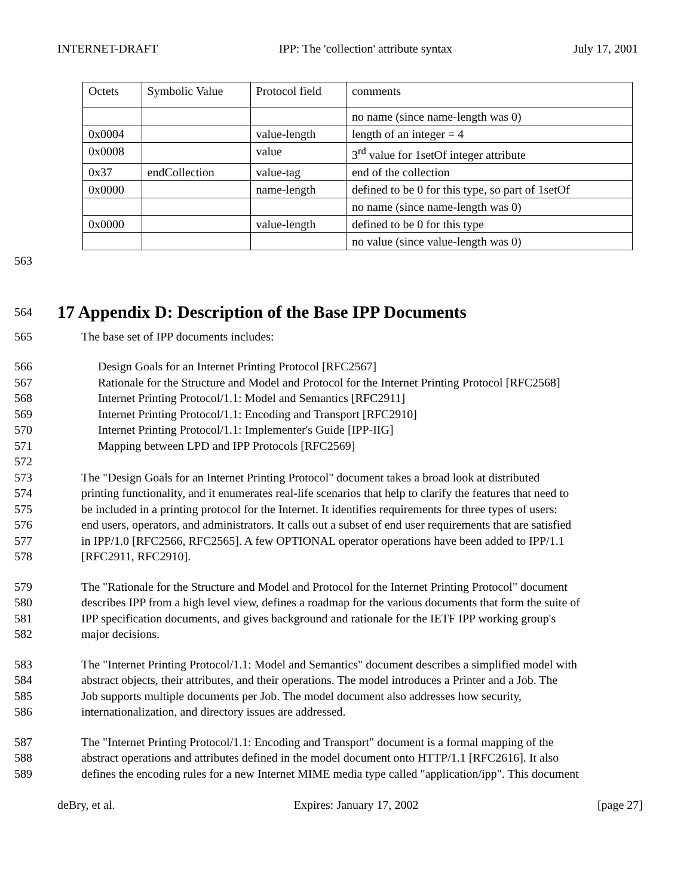INTERNET-DRAFT IPP: The 'collection' attribute syntax July 17, 2001
| Octets | Symbolic Value | Protocol field | comments |
| | | | no name (since name-length was 0) |
| 0x0004 | | value-length | length of an integer = 4 |
| 0x0008 | | value | 3<sup>rd</sup> value for 1setOf integer attribute |
| 0x37 | endCollection | value-tag | end of the collection |
| 0x0000 | | name-length | defined to be 0 for this type, so part of 1setOf |
| | | | no name (since name-length was 0) |
| 0x0000 | | value-length | defined to be 0 for this type |
| | | | no value (since value-length was 0) |
563
564
17 Appendix D: Description of the Base IPP Documents
565 The base set of IPP documents includes:
566 Design Goals for an Internet Printing Protocol [RFC2567]
567 Rationale for the Structure and Model and Protocol for the Internet Printing Protocol [RFC2568]
568 Internet Printing Protocol/1.1: Model and Semantics [RFC2911]
569 Internet Printing Protocol/1.1: Encoding and Transport [RFC2910]
570 Internet Printing Protocol/1.1: Implementer's Guide [IPP-IIG]
571 Mapping between LPD and IPP Protocols [RFC2569]
572
573 The "Design Goals for an Internet Printing Protocol" document takes a broad look at distributed
574 printing functionality, and it enumerates real-life scenarios that help to clarify the features that need to
575 be included in a printing protocol for the Internet. It identifies requirements for three types of users:
576 end users, operators, and administrators. It calls out a subset of end user requirements that are satisfied
577 in IPP/1.0 [RFC2566, RFC2565]. A few OPTIONAL operator operations have been added to IPP/1.1
578 [RFC2911, RFC2910].
579 The "Rationale for the Structure and Model and Protocol for the Internet Printing Protocol" document
580 describes IPP from a high level view, defines a roadmap for the various documents that form the suite of
581 IPP specification documents, and gives background and rationale for the IETF IPP working group's
582 major decisions.
583 The "Internet Printing Protocol/1.1: Model and Semantics" document describes a simplified model with
584 abstract objects, their attributes, and their operations. The model introduces a Printer and a Job. The
585 Job supports multiple documents per Job. The model document also addresses how security,
586 internationalization, and directory issues are addressed.
587 The "Internet Printing Protocol/1.1: Encoding and Transport" document is a formal mapping of the
588 abstract operations and attributes defined in the model document onto HTTP/1.1 [RFC2616]. It also
589 defines the encoding rules for a new Internet MIME media type called "application/ipp". This document
deBry, et al. Expires: January 17, 2002 [page 27]